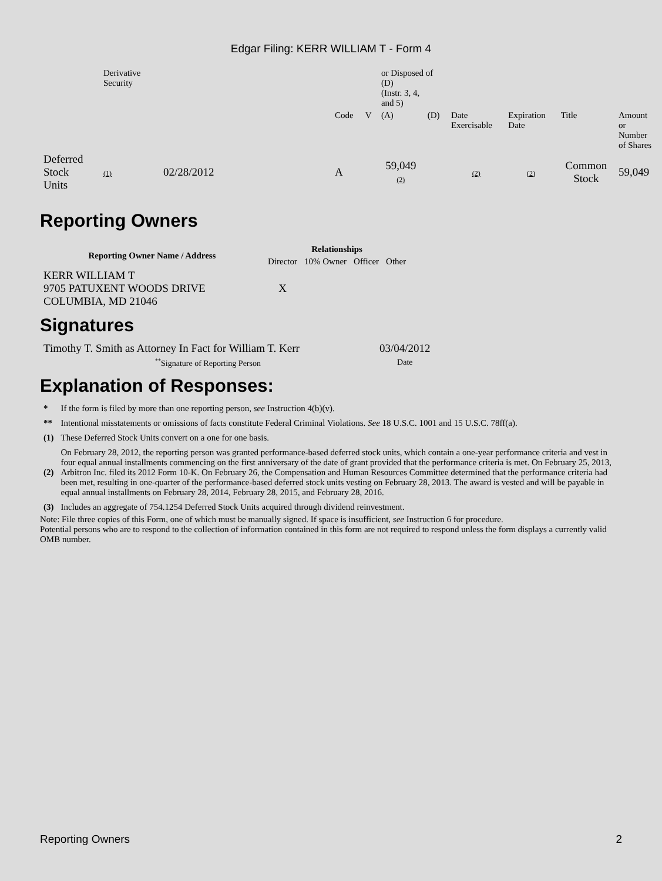Edgar Filing: KERR WILLIAM T - Form 4
| | Derivative Security | | | | or Disposed of (D) (Instr. 3, 4, and 5) | | | | | |
| | | | Code | V | (A) | (D) | Date Exercisable | Expiration Date | Title | Amount or Number of Shares |
| Deferred Stock Units | (1) | 02/28/2012 | A | | 59,049 (2) | | (2) | (2) | Common Stock | 59,049 |
Reporting Owners
| Reporting Owner Name / Address | Relationships | | | |
| --- | --- | --- | --- | --- |
| | Director | 10% Owner | Officer | Other |
| KERR WILLIAM T 9705 PATUXENT WOODS DRIVE COLUMBIA, MD 21046 | X | | | |
Signatures
| Timothy T. Smith as Attorney In Fact for William T. Kerr | 03/04/2012 |
| <sup>**</sup> Signature of Reporting Person | Date |
Explanation of Responses:
| * | If the form is filed by more than one reporting person, see Instruction 4(b)(v). |
| ** | Intentional misstatements or omissions of facts constitute Federal Criminal Violations. See 18 U.S.C. 1001 and 15 U.S.C. 78ff(a). |
| (1) | These Deferred Stock Units convert on a one for one basis. |
| (2) | On February 28, 2012, the reporting person was granted performance-based deferred stock units, which contain a one-year performance criteria and vest in four equal annual installments commencing on the first anniversary of the date of grant provided that the performance criteria is met. On February 25, 2013, Arbitron Inc. filed its 2012 Form 10-K. On February 26, the Compensation and Human Resources Committee determined that the performance criteria had been met, resulting in one-quarter of the performance-based deferred stock units vesting on February 28, 2013. The award is vested and will be payable in equal annual installments on February 28, 2014, February 28, 2015, and February 28, 2016. |
| (3) | Includes an aggregate of 754.1254 Deferred Stock Units acquired through dividend reinvestment. |
Note: File three copies of this Form, one of which must be manually signed. If space is insufficient, see Instruction 6 for procedure.
Potential persons who are to respond to the collection of information contained in this form are not required to respond unless the form displays a currently valid OMB number.
Reporting Owners 2